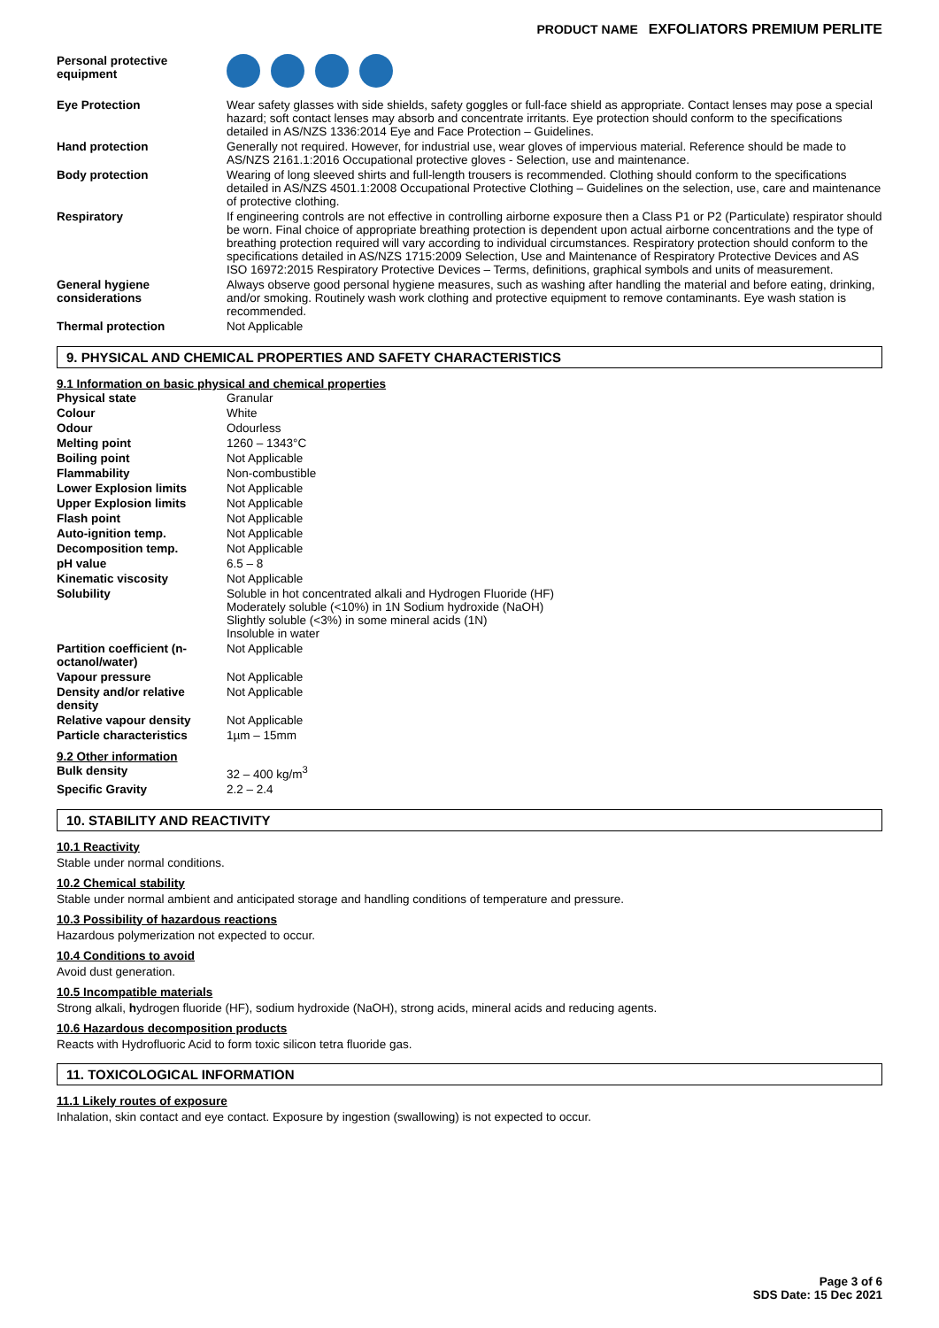PRODUCT NAME EXFOLIATORS PREMIUM PERLITE
| Personal protective equipment | |
| Eye Protection | Wear safety glasses with side shields, safety goggles or full-face shield as appropriate. Contact lenses may pose a special hazard; soft contact lenses may absorb and concentrate irritants. Eye protection should conform to the specifications detailed in AS/NZS 1336:2014 Eye and Face Protection – Guidelines. |
| Hand protection | Generally not required. However, for industrial use, wear gloves of impervious material. Reference should be made to AS/NZS 2161.1:2016 Occupational protective gloves - Selection, use and maintenance. |
| Body protection | Wearing of long sleeved shirts and full-length trousers is recommended. Clothing should conform to the specifications detailed in AS/NZS 4501.1:2008 Occupational Protective Clothing – Guidelines on the selection, use, care and maintenance of protective clothing. |
| Respiratory | If engineering controls are not effective in controlling airborne exposure then a Class P1 or P2 (Particulate) respirator should be worn. Final choice of appropriate breathing protection is dependent upon actual airborne concentrations and the type of breathing protection required will vary according to individual circumstances. Respiratory protection should conform to the specifications detailed in AS/NZS 1715:2009 Selection, Use and Maintenance of Respiratory Protective Devices and AS ISO 16972:2015 Respiratory Protective Devices – Terms, definitions, graphical symbols and units of measurement. |
| General hygiene considerations | Always observe good personal hygiene measures, such as washing after handling the material and before eating, drinking, and/or smoking. Routinely wash work clothing and protective equipment to remove contaminants. Eye wash station is recommended. |
| Thermal protection | Not Applicable |
9. PHYSICAL AND CHEMICAL PROPERTIES AND SAFETY CHARACTERISTICS
9.1 Information on basic physical and chemical properties
| Physical state | Granular |
| Colour | White |
| Odour | Odourless |
| Melting point | 1260 – 1343°C |
| Boiling point | Not Applicable |
| Flammability | Non-combustible |
| Lower Explosion limits | Not Applicable |
| Upper Explosion limits | Not Applicable |
| Flash point | Not Applicable |
| Auto-ignition temp. | Not Applicable |
| Decomposition temp. | Not Applicable |
| pH value | 6.5 – 8 |
| Kinematic viscosity | Not Applicable |
| Solubility | Soluble in hot concentrated alkali and Hydrogen Fluoride (HF) Moderately soluble (<10%) in 1N Sodium hydroxide (NaOH) Slightly soluble (<3%) in some mineral acids (1N) Insoluble in water |
| Partition coefficient (n-octanol/water) | Not Applicable |
| Vapour pressure | Not Applicable |
| Density and/or relative density | Not Applicable |
| Relative vapour density | Not Applicable |
| Particle characteristics | 1µm – 15mm |
9.2 Other information
| Bulk density | 32 – 400 kg/m<sup>3</sup> |
| Specific Gravity | 2.2 – 2.4 |
10. STABILITY AND REACTIVITY
10.1 Reactivity
Stable under normal conditions.
10.2 Chemical stability
Stable under normal ambient and anticipated storage and handling conditions of temperature and pressure.
10.3 Possibility of hazardous reactions
Hazardous polymerization not expected to occur.
10.4 Conditions to avoid
Avoid dust generation.
10.5 Incompatible materials
Strong alkali, hydrogen fluoride (HF), sodium hydroxide (NaOH), strong acids, mineral acids and reducing agents.
10.6 Hazardous decomposition products
Reacts with Hydrofluoric Acid to form toxic silicon tetra fluoride gas.
11. TOXICOLOGICAL INFORMATION
11.1 Likely routes of exposure
Inhalation, skin contact and eye contact. Exposure by ingestion (swallowing) is not expected to occur.
Page 3 of 6
SDS Date: 15 Dec 2021